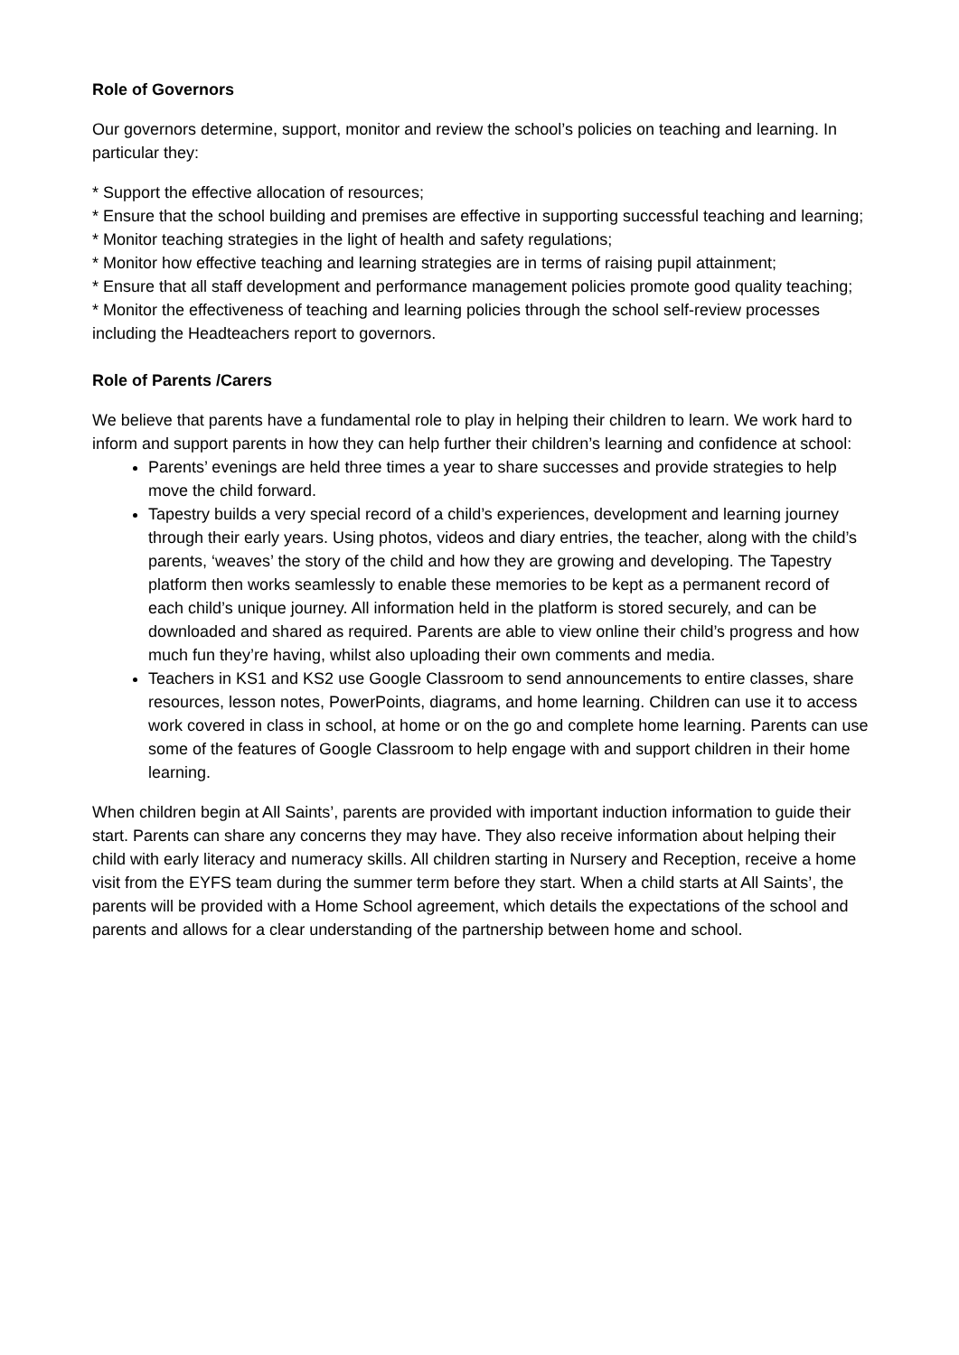Role of Governors
Our governors determine, support, monitor and review the school’s policies on teaching and learning. In particular they:
* Support the effective allocation of resources;
* Ensure that the school building and premises are effective in supporting successful teaching and learning;
* Monitor teaching strategies in the light of health and safety regulations;
* Monitor how effective teaching and learning strategies are in terms of raising pupil attainment;
* Ensure that all staff development and performance management policies promote good quality teaching;
* Monitor the effectiveness of teaching and learning policies through the school self-review processes including the Headteachers report to governors.
Role of Parents /Carers
We believe that parents have a fundamental role to play in helping their children to learn. We work hard to inform and support parents in how they can help further their children’s learning and confidence at school:
Parents’ evenings are held three times a year to share successes and provide strategies to help move the child forward.
Tapestry builds a very special record of a child’s experiences, development and learning journey through their early years. Using photos, videos and diary entries, the teacher, along with the child’s parents, ‘weaves’ the story of the child and how they are growing and developing. The Tapestry platform then works seamlessly to enable these memories to be kept as a permanent record of each child’s unique journey. All information held in the platform is stored securely, and can be downloaded and shared as required. Parents are able to view online their child’s progress and how much fun they’re having, whilst also uploading their own comments and media.
Teachers in KS1 and KS2 use Google Classroom to send announcements to entire classes, share resources, lesson notes, PowerPoints, diagrams, and home learning. Children can use it to access work covered in class in school, at home or on the go and complete home learning. Parents can use some of the features of Google Classroom to help engage with and support children in their home learning.
When children begin at All Saints’, parents are provided with important induction information to guide their start. Parents can share any concerns they may have. They also receive information about helping their child with early literacy and numeracy skills. All children starting in Nursery and Reception, receive a home visit from the EYFS team during the summer term before they start. When a child starts at All Saints’, the parents will be provided with a Home School agreement, which details the expectations of the school and parents and allows for a clear understanding of the partnership between home and school.